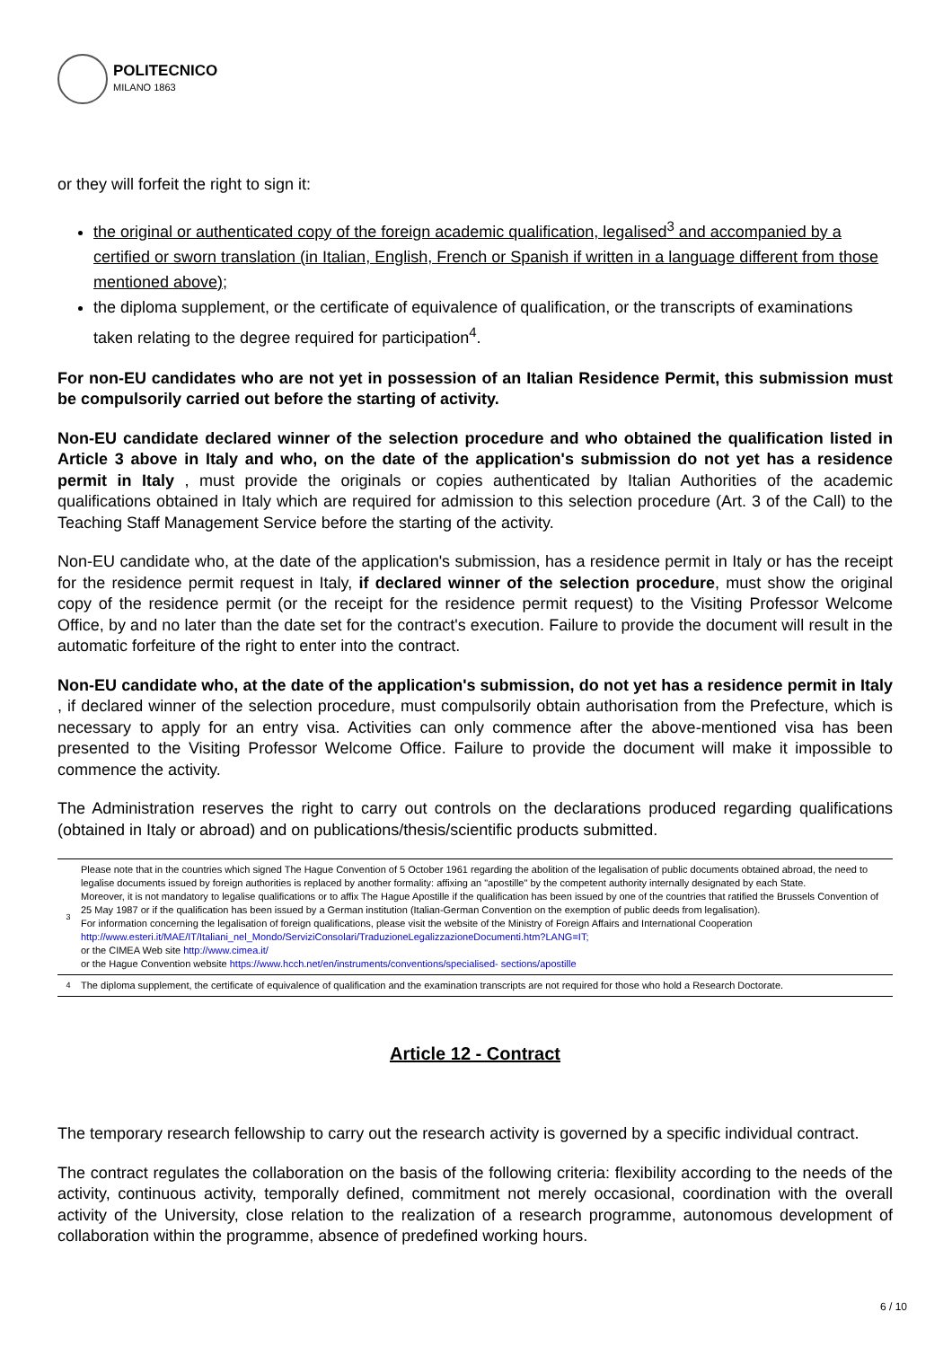POLITECNICO
MILANO 1863
or they will forfeit the right to sign it:
the original or authenticated copy of the foreign academic qualification, legalised<sup>3</sup> and accompanied by a certified or sworn translation (in Italian, English, French or Spanish if written in a language different from those mentioned above);
the diploma supplement, or the certificate of equivalence of qualification, or the transcripts of examinations taken relating to the degree required for participation<sup>4</sup>.
For non-EU candidates who are not yet in possession of an Italian Residence Permit, this submission must be compulsorily carried out before the starting of activity.
Non-EU candidate declared winner of the selection procedure and who obtained the qualification listed in Article 3 above in Italy and who, on the date of the application's submission do not yet has a residence permit in Italy , must provide the originals or copies authenticated by Italian Authorities of the academic qualifications obtained in Italy which are required for admission to this selection procedure (Art. 3 of the Call) to the Teaching Staff Management Service before the starting of the activity.
Non-EU candidate who, at the date of the application's submission, has a residence permit in Italy or has the receipt for the residence permit request in Italy, if declared winner of the selection procedure, must show the original copy of the residence permit (or the receipt for the residence permit request) to the Visiting Professor Welcome Office, by and no later than the date set for the contract's execution. Failure to provide the document will result in the automatic forfeiture of the right to enter into the contract.
Non-EU candidate who, at the date of the application's submission, do not yet has a residence permit in Italy , if declared winner of the selection procedure, must compulsorily obtain authorisation from the Prefecture, which is necessary to apply for an entry visa. Activities can only commence after the above-mentioned visa has been presented to the Visiting Professor Welcome Office. Failure to provide the document will make it impossible to commence the activity.
The Administration reserves the right to carry out controls on the declarations produced regarding qualifications (obtained in Italy or abroad) and on publications/thesis/scientific products submitted.
| 3 | Please note that in the countries which signed The Hague Convention of 5 October 1961 regarding the abolition of the legalisation of public documents obtained abroad, the need to legalise documents issued by foreign authorities is replaced by another formality: affixing an "apostille" by the competent authority internally designated by each State. Moreover, it is not mandatory to legalise qualifications or to affix The Hague Apostille if the qualification has been issued by one of the countries that ratified the Brussels Convention of 25 May 1987 or if the qualification has been issued by a German institution (Italian-German Convention on the exemption of public deeds from legalisation). For information concerning the legalisation of foreign qualifications, please visit the website of the Ministry of Foreign Affairs and International Cooperation http://www.esteri.it/MAE/IT/Italiani_nel_Mondo/ServiziConsolari/TraduzioneLegalizzazioneDocumenti.htm?LANG=IT; or the CIMEA Web site http://www.cimea.it/ or the Hague Convention website https://www.hcch.net/en/instruments/conventions/specialised- sections/apostille |
| 4 | The diploma supplement, the certificate of equivalence of qualification and the examination transcripts are not required for those who hold a Research Doctorate. |
Article 12 - Contract
The temporary research fellowship to carry out the research activity is governed by a specific individual contract.
The contract regulates the collaboration on the basis of the following criteria: flexibility according to the needs of the activity, continuous activity, temporally defined, commitment not merely occasional, coordination with the overall activity of the University, close relation to the realization of a research programme, autonomous development of collaboration within the programme, absence of predefined working hours.
6 / 10